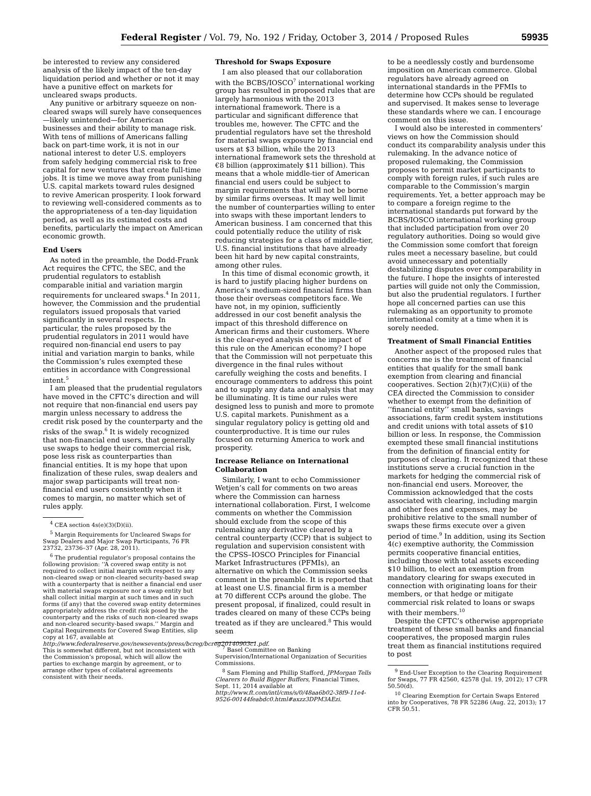Federal Register / Vol. 79, No. 192 / Friday, October 3, 2014 / Proposed Rules 59935
be interested to review any considered analysis of the likely impact of the ten-day liquidation period and whether or not it may have a punitive effect on markets for uncleared swaps products.
Any punitive or arbitrary squeeze on non-cleared swaps will surely have consequences—likely unintended—for American businesses and their ability to manage risk. With tens of millions of Americans falling back on part-time work, it is not in our national interest to deter U.S. employers from safely hedging commercial risk to free capital for new ventures that create full-time jobs. It is time we move away from punishing U.S. capital markets toward rules designed to revive American prosperity. I look forward to reviewing well-considered comments as to the appropriateness of a ten-day liquidation period, as well as its estimated costs and benefits, particularly the impact on American economic growth.
End Users
As noted in the preamble, the Dodd-Frank Act requires the CFTC, the SEC, and the prudential regulators to establish comparable initial and variation margin requirements for uncleared swaps.<sup>4</sup> In 2011, however, the Commission and the prudential regulators issued proposals that varied significantly in several respects. In particular, the rules proposed by the prudential regulators in 2011 would have required non-financial end users to pay initial and variation margin to banks, while the Commission’s rules exempted these entities in accordance with Congressional intent.<sup>5</sup>
I am pleased that the prudential regulators have moved in the CFTC’s direction and will not require that non-financial end users pay margin unless necessary to address the credit risk posed by the counterparty and the risks of the swap.<sup>6</sup> It is widely recognized that non-financial end users, that generally use swaps to hedge their commercial risk, pose less risk as counterparties than financial entities. It is my hope that upon finalization of these rules, swap dealers and major swap participants will treat non-financial end users consistently when it comes to margin, no matter which set of rules apply.
<sup>4</sup> CEA section 4s(e)(3)(D)(ii).
<sup>5</sup> Margin Requirements for Uncleared Swaps for Swap Dealers and Major Swap Participants, 76 FR 23732, 23736–37 (Apr. 28, 2011).
<sup>6</sup> The prudential regulator’s proposal contains the following provision: ‘‘A covered swap entity is not required to collect initial margin with respect to any non-cleared swap or non-cleared security-based swap with a counterparty that is neither a financial end user with material swaps exposure nor a swap entity but shall collect initial margin at such times and in such forms (if any) that the covered swap entity determines appropriately address the credit risk posed by the counterparty and the risks of such non-cleared swaps and non-cleared security-based swaps.’’ Margin and Capital Requirements for Covered Swap Entities, slip copy at 167, available at http://www.federalreserve.gov/newsevents/press/bcreg/bcreg20140903c1.pdf. This is somewhat different, but not inconsistent with the Commission’s proposal, which will allow the parties to exchange margin by agreement, or to arrange other types of collateral agreements consistent with their needs.
Threshold for Swaps Exposure
I am also pleased that our collaboration with the BCBS/IOSCO<sup>7</sup> international working group has resulted in proposed rules that are largely harmonious with the 2013 international framework. There is a particular and significant difference that troubles me, however. The CFTC and the prudential regulators have set the threshold for material swaps exposure by financial end users at $3 billion, while the 2013 international framework sets the threshold at €8 billion (approximately $11 billion). This means that a whole middle-tier of American financial end users could be subject to margin requirements that will not be borne by similar firms overseas. It may well limit the number of counterparties willing to enter into swaps with these important lenders to American business. I am concerned that this could potentially reduce the utility of risk reducing strategies for a class of middle-tier, U.S. financial institutions that have already been hit hard by new capital constraints, among other rules.
In this time of dismal economic growth, it is hard to justify placing higher burdens on America’s medium-sized financial firms than those their overseas competitors face. We have not, in my opinion, sufficiently addressed in our cost benefit analysis the impact of this threshold difference on American firms and their customers. Where is the clear-eyed analysis of the impact of this rule on the American economy? I hope that the Commission will not perpetuate this divergence in the final rules without carefully weighing the costs and benefits. I encourage commenters to address this point and to supply any data and analysis that may be illuminating. It is time our rules were designed less to punish and more to promote U.S. capital markets. Punishment as a singular regulatory policy is getting old and counterproductive. It is time our rules focused on returning America to work and prosperity.
Increase Reliance on International Collaboration
Similarly, I want to echo Commissioner Wetjen’s call for comments on two areas where the Commission can harness international collaboration. First, I welcome comments on whether the Commission should exclude from the scope of this rulemaking any derivative cleared by a central counterparty (CCP) that is subject to regulation and supervision consistent with the CPSS–IOSCO Principles for Financial Market Infrastructures (PFMIs), an alternative on which the Commission seeks comment in the preamble. It is reported that at least one U.S. financial firm is a member at 70 different CCPs around the globe. The present proposal, if finalized, could result in trades cleared on many of these CCPs being treated as if they are uncleared.<sup>8</sup> This would seem
<sup>7</sup> Basel Committee on Banking Supervision/International Organization of Securities Commissions.
<sup>8</sup> Sam Fleming and Phillip Stafford, JPMorgan Tells Clearers to Build Bigger Buffers, Financial Times, Sept. 11, 2014 available at http://www.ft.com/intl/cms/s/0/48aa6b02-38f9-11e4-9526-00144feabdc0.html#axzz3DPM3AEzi.
to be a needlessly costly and burdensome imposition on American commerce. Global regulators have already agreed on international standards in the PFMIs to determine how CCPs should be regulated and supervised. It makes sense to leverage these standards where we can. I encourage comment on this issue.
I would also be interested in commenters’ views on how the Commission should conduct its comparability analysis under this rulemaking. In the advance notice of proposed rulemaking, the Commission proposes to permit market participants to comply with foreign rules, if such rules are comparable to the Commission’s margin requirements. Yet, a better approach may be to compare a foreign regime to the international standards put forward by the BCBS/IOSCO international working group that included participation from over 20 regulatory authorities. Doing so would give the Commission some comfort that foreign rules meet a necessary baseline, but could avoid unnecessary and potentially destabilizing disputes over comparability in the future. I hope the insights of interested parties will guide not only the Commission, but also the prudential regulators. I further hope all concerned parties can use this rulemaking as an opportunity to promote international comity at a time when it is sorely needed.
Treatment of Small Financial Entities
Another aspect of the proposed rules that concerns me is the treatment of financial entities that qualify for the small bank exemption from clearing and financial cooperatives. Section 2(h)(7)(C)(ii) of the CEA directed the Commission to consider whether to exempt from the definition of ‘‘financial entity’’ small banks, savings associations, farm credit system institutions and credit unions with total assets of $10 billion or less. In response, the Commission exempted these small financial institutions from the definition of financial entity for purposes of clearing. It recognized that these institutions serve a crucial function in the markets for hedging the commercial risk of non-financial end users. Moreover, the Commission acknowledged that the costs associated with clearing, including margin and other fees and expenses, may be prohibitive relative to the small number of swaps these firms execute over a given period of time.<sup>9</sup> In addition, using its Section 4(c) exemptive authority, the Commission permits cooperative financial entities, including those with total assets exceeding $10 billion, to elect an exemption from mandatory clearing for swaps executed in connection with originating loans for their members, or that hedge or mitigate commercial risk related to loans or swaps with their members.<sup>10</sup>
Despite the CFTC’s otherwise appropriate treatment of these small banks and financial cooperatives, the proposed margin rules treat them as financial institutions required to post
<sup>9</sup> End-User Exception to the Clearing Requirement for Swaps, 77 FR 42560, 42578 (Jul. 19, 2012); 17 CFR 50.50(d).
<sup>10</sup> Clearing Exemption for Certain Swaps Entered into by Cooperatives, 78 FR 52286 (Aug. 22, 2013); 17 CFR 50.51.